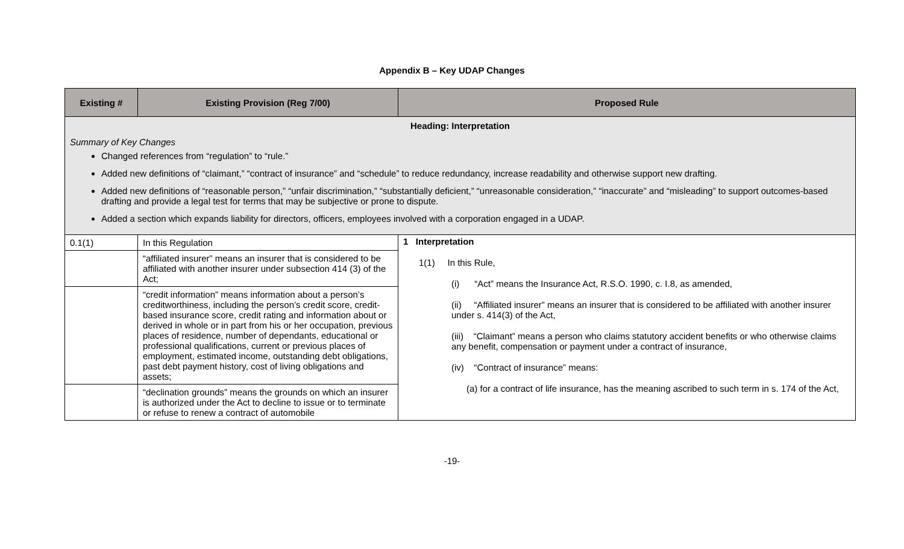Appendix B – Key UDAP Changes
| Existing # | Existing Provision (Reg 7/00) | Proposed Rule |
| --- | --- | --- |
| Heading: Interpretation Summary of Key Changes Changed references from “regulation” to “rule.” Added new definitions of “claimant,” “contract of insurance” and “schedule” to reduce redundancy, increase readability and otherwise support new drafting. Added new definitions of “reasonable person,” “unfair discrimination,” “substantially deficient,” “unreasonable consideration,” “inaccurate” and “misleading” to support outcomes-based drafting and provide a legal test for terms that may be subjective or prone to dispute. Added a section which expands liability for directors, officers, employees involved with a corporation engaged in a UDAP. | | |
| 0.1(1) | In this Regulation | 1 Interpretation 1(1) In this Rule, (i) “Act” means the Insurance Act, R.S.O. 1990, c. I.8, as amended, (ii) “Affiliated insurer” means an insurer that is considered to be affiliated with another insurer under s. 414(3) of the Act, (iii) “Claimant” means a person who claims statutory accident benefits or who otherwise claims any benefit, compensation or payment under a contract of insurance, (iv) “Contract of insurance” means: (a) for a contract of life insurance, has the meaning ascribed to such term in s. 174 of the Act, |
| | “affiliated insurer” means an insurer that is considered to be affiliated with another insurer under subsection 414 (3) of the Act; | |
| | “credit information” means information about a person’s creditworthiness, including the person’s credit score, credit-based insurance score, credit rating and information about or derived in whole or in part from his or her occupation, previous places of residence, number of dependants, educational or professional qualifications, current or previous places of employment, estimated income, outstanding debt obligations, past debt payment history, cost of living obligations and assets; | |
| | “declination grounds” means the grounds on which an insurer is authorized under the Act to decline to issue or to terminate or refuse to renew a contract of automobile | |
-19-